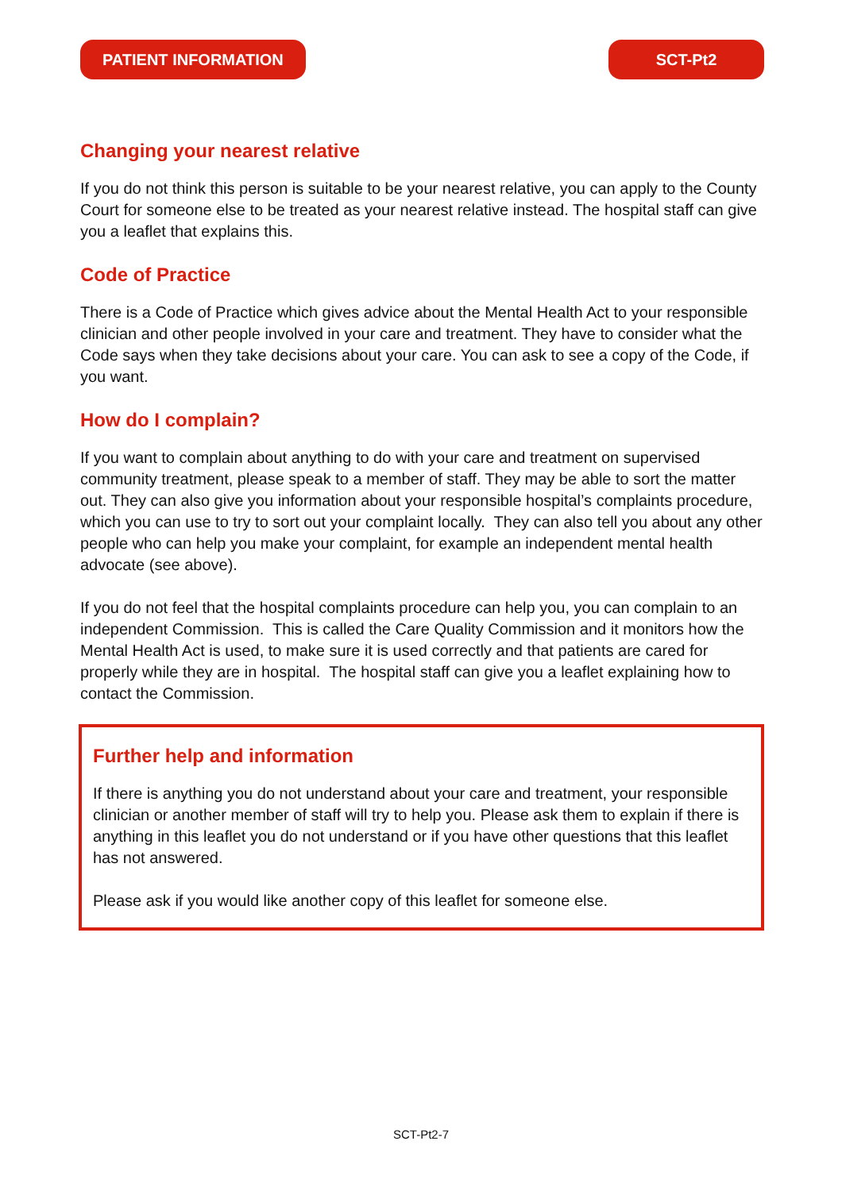PATIENT INFORMATION SCT-Pt2
Changing your nearest relative
If you do not think this person is suitable to be your nearest relative, you can apply to the County Court for someone else to be treated as your nearest relative instead. The hospital staff can give you a leaflet that explains this.
Code of Practice
There is a Code of Practice which gives advice about the Mental Health Act to your responsible clinician and other people involved in your care and treatment. They have to consider what the Code says when they take decisions about your care. You can ask to see a copy of the Code, if you want.
How do I complain?
If you want to complain about anything to do with your care and treatment on supervised community treatment, please speak to a member of staff. They may be able to sort the matter out. They can also give you information about your responsible hospital’s complaints procedure, which you can use to try to sort out your complaint locally. They can also tell you about any other people who can help you make your complaint, for example an independent mental health advocate (see above).
If you do not feel that the hospital complaints procedure can help you, you can complain to an independent Commission. This is called the Care Quality Commission and it monitors how the Mental Health Act is used, to make sure it is used correctly and that patients are cared for properly while they are in hospital. The hospital staff can give you a leaflet explaining how to contact the Commission.
Further help and information
If there is anything you do not understand about your care and treatment, your responsible clinician or another member of staff will try to help you. Please ask them to explain if there is anything in this leaflet you do not understand or if you have other questions that this leaflet has not answered.
Please ask if you would like another copy of this leaflet for someone else.
SCT-Pt2-7